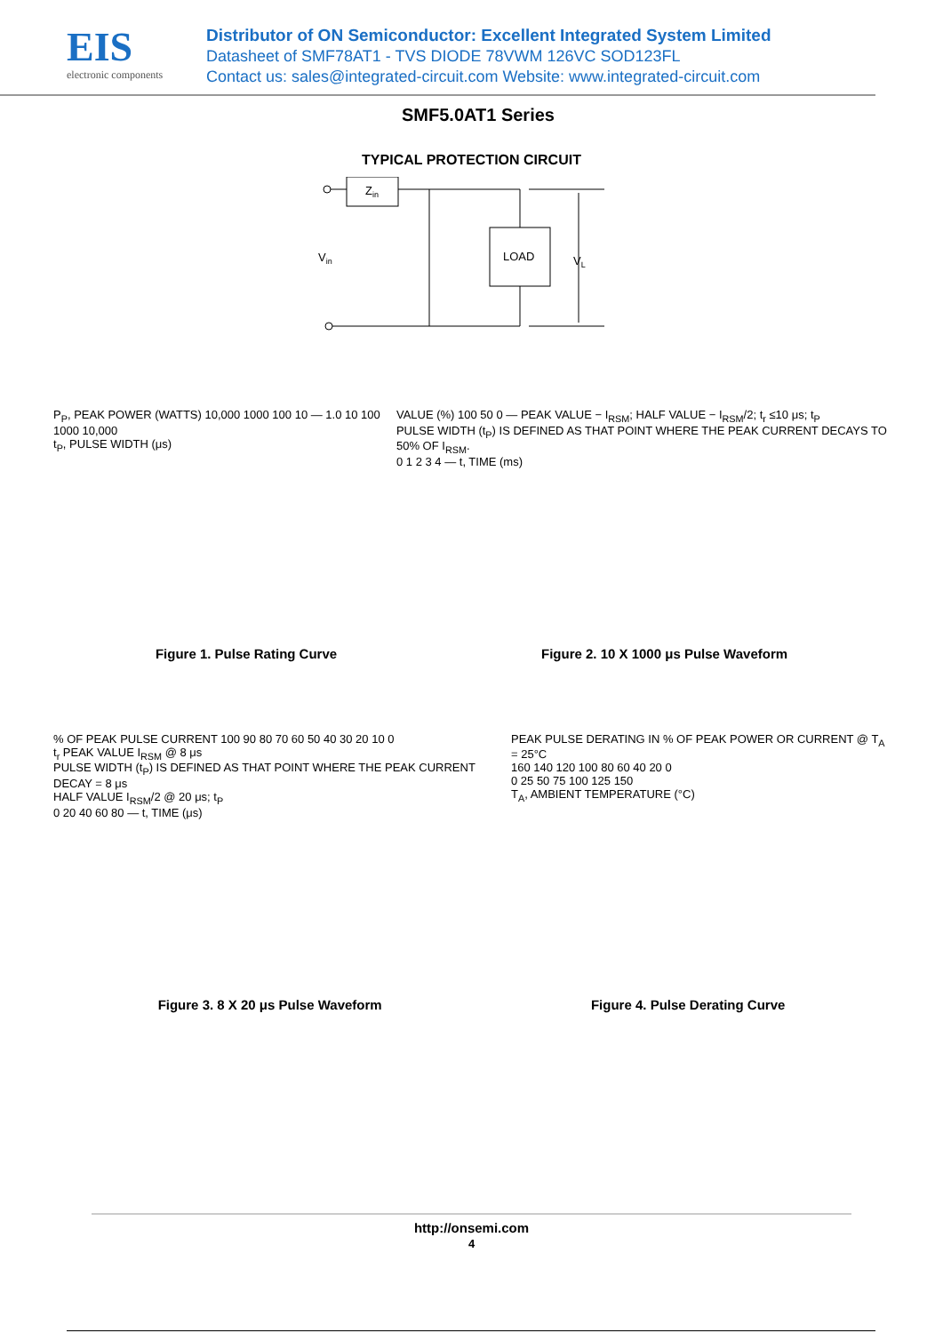EIS
electronic components
Distributor of ON Semiconductor: Excellent Integrated System Limited
Datasheet of SMF78AT1 - TVS DIODE 78VWM 126VC SOD123FL
Contact us: sales@integrated-circuit.com Website: www.integrated-circuit.com
SMF5.0AT1 Series
TYPICAL PROTECTION CIRCUIT
Zin
Vin
LOAD
VL
P<sub>P</sub>, PEAK POWER (WATTS) 10,000 1000 100 10 — 1.0 10 100 1000 10,000
t<sub>P</sub>, PULSE WIDTH (μs)
VALUE (%) 100 50 0 — PEAK VALUE − I<sub>RSM</sub>; HALF VALUE − I<sub>RSM</sub>/2; t<sub>r</sub> ≤10 μs; t<sub>P</sub>
PULSE WIDTH (t<sub>P</sub>) IS DEFINED AS THAT POINT WHERE THE PEAK CURRENT DECAYS TO 50% OF I<sub>RSM</sub>.
0 1 2 3 4 — t, TIME (ms)
Figure 1. Pulse Rating Curve Figure 2. 10 X 1000 μs Pulse Waveform
% OF PEAK PULSE CURRENT 100 90 80 70 60 50 40 30 20 10 0
t<sub>r</sub> PEAK VALUE I<sub>RSM</sub> @ 8 μs
PULSE WIDTH (t<sub>P</sub>) IS DEFINED AS THAT POINT WHERE THE PEAK CURRENT DECAY = 8 μs
HALF VALUE I<sub>RSM</sub>/2 @ 20 μs; t<sub>P</sub>
0 20 40 60 80 — t, TIME (μs)
PEAK PULSE DERATING IN % OF PEAK POWER OR CURRENT @ T<sub>A</sub> = 25°C
160 140 120 100 80 60 40 20 0
0 25 50 75 100 125 150
T<sub>A</sub>, AMBIENT TEMPERATURE (°C)
Figure 3. 8 X 20 μs Pulse Waveform
Figure 4. Pulse Derating Curve
http://onsemi.com
4